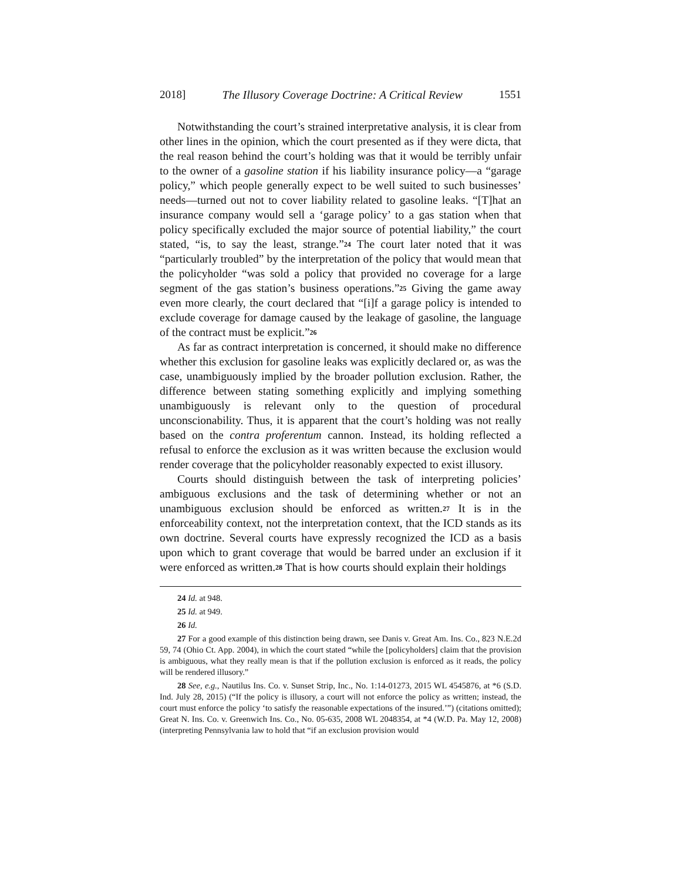2018] The Illusory Coverage Doctrine: A Critical Review 1551
Notwithstanding the court’s strained interpretative analysis, it is clear from other lines in the opinion, which the court presented as if they were dicta, that the real reason behind the court’s holding was that it would be terribly unfair to the owner of a gasoline station if his liability insurance policy—a “garage policy,” which people generally expect to be well suited to such businesses’ needs—turned out not to cover liability related to gasoline leaks. “[T]hat an insurance company would sell a ‘garage policy’ to a gas station when that policy specifically excluded the major source of potential liability,” the court stated, “is, to say the least, strange.”<sup>24</sup> The court later noted that it was “particularly troubled” by the interpretation of the policy that would mean that the policyholder “was sold a policy that provided no coverage for a large segment of the gas station’s business operations.”<sup>25</sup> Giving the game away even more clearly, the court declared that “[i]f a garage policy is intended to exclude coverage for damage caused by the leakage of gasoline, the language of the contract must be explicit.”<sup>26</sup>
As far as contract interpretation is concerned, it should make no difference whether this exclusion for gasoline leaks was explicitly declared or, as was the case, unambiguously implied by the broader pollution exclusion. Rather, the difference between stating something explicitly and implying something unambiguously is relevant only to the question of procedural unconscionability. Thus, it is apparent that the court’s holding was not really based on the contra proferentum cannon. Instead, its holding reflected a refusal to enforce the exclusion as it was written because the exclusion would render coverage that the policyholder reasonably expected to exist illusory.
Courts should distinguish between the task of interpreting policies’ ambiguous exclusions and the task of determining whether or not an unambiguous exclusion should be enforced as written.<sup>27</sup> It is in the enforceability context, not the interpretation context, that the ICD stands as its own doctrine. Several courts have expressly recognized the ICD as a basis upon which to grant coverage that would be barred under an exclusion if it were enforced as written.<sup>28</sup> That is how courts should explain their holdings
24 Id. at 948.
25 Id. at 949.
26 Id.
27 For a good example of this distinction being drawn, see Danis v. Great Am. Ins. Co., 823 N.E.2d 59, 74 (Ohio Ct. App. 2004), in which the court stated “while the [policyholders] claim that the provision is ambiguous, what they really mean is that if the pollution exclusion is enforced as it reads, the policy will be rendered illusory.”
28 See, e.g., Nautilus Ins. Co. v. Sunset Strip, Inc., No. 1:14-01273, 2015 WL 4545876, at *6 (S.D. Ind. July 28, 2015) (“If the policy is illusory, a court will not enforce the policy as written; instead, the court must enforce the policy ‘to satisfy the reasonable expectations of the insured.’”) (citations omitted); Great N. Ins. Co. v. Greenwich Ins. Co., No. 05-635, 2008 WL 2048354, at *4 (W.D. Pa. May 12, 2008) (interpreting Pennsylvania law to hold that “if an exclusion provision would